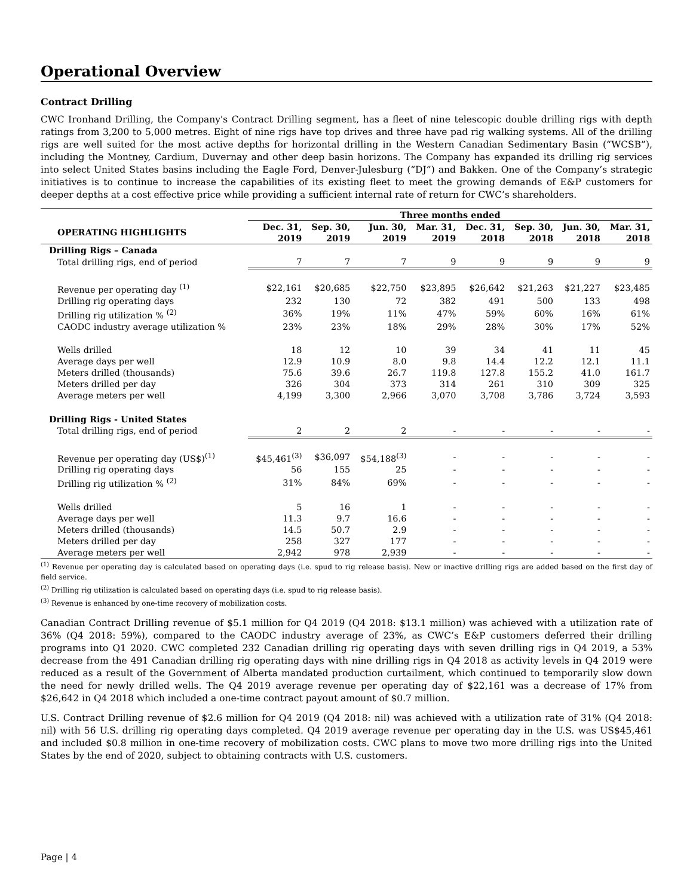Operational Overview
Contract Drilling
CWC Ironhand Drilling, the Company's Contract Drilling segment, has a fleet of nine telescopic double drilling rigs with depth ratings from 3,200 to 5,000 metres. Eight of nine rigs have top drives and three have pad rig walking systems. All of the drilling rigs are well suited for the most active depths for horizontal drilling in the Western Canadian Sedimentary Basin (“WCSB”), including the Montney, Cardium, Duvernay and other deep basin horizons. The Company has expanded its drilling rig services into select United States basins including the Eagle Ford, Denver-Julesburg (“DJ”) and Bakken. One of the Company’s strategic initiatives is to continue to increase the capabilities of its existing fleet to meet the growing demands of E&P customers for deeper depths at a cost effective price while providing a sufficient internal rate of return for CWC’s shareholders.
| | Three months ended | | | | | | | |
| --- | --- | --- | --- | --- | --- | --- | --- | --- |
| OPERATING HIGHLIGHTS | Dec. 31, 2019 | Sep. 30, 2019 | Jun. 30, 2019 | Mar. 31, 2019 | Dec. 31, 2018 | Sep. 30, 2018 | Jun. 30, 2018 | Mar. 31, 2018 |
| Drilling Rigs – Canada | | | | | | | | |
| Total drilling rigs, end of period | 7 | 7 | 7 | 9 | 9 | 9 | 9 | 9 |
| Revenue per operating day <sup>(1)</sup> | $22,161 | $20,685 | $22,750 | $23,895 | $26,642 | $21,263 | $21,227 | $23,485 |
| Drilling rig operating days | 232 | 130 | 72 | 382 | 491 | 500 | 133 | 498 |
| Drilling rig utilization % <sup>(2)</sup> | 36% | 19% | 11% | 47% | 59% | 60% | 16% | 61% |
| CAODC industry average utilization % | 23% | 23% | 18% | 29% | 28% | 30% | 17% | 52% |
| Wells drilled | 18 | 12 | 10 | 39 | 34 | 41 | 11 | 45 |
| Average days per well | 12.9 | 10.9 | 8.0 | 9.8 | 14.4 | 12.2 | 12.1 | 11.1 |
| Meters drilled (thousands) | 75.6 | 39.6 | 26.7 | 119.8 | 127.8 | 155.2 | 41.0 | 161.7 |
| Meters drilled per day | 326 | 304 | 373 | 314 | 261 | 310 | 309 | 325 |
| Average meters per well | 4,199 | 3,300 | 2,966 | 3,070 | 3,708 | 3,786 | 3,724 | 3,593 |
| Drilling Rigs - United States | | | | | | | | |
| Total drilling rigs, end of period | 2 | 2 | 2 | - | - | - | - | - |
| Revenue per operating day (US$)<sup>(1)</sup> | $45,461<sup>(3)</sup> | $36,097 | $54,188<sup>(3)</sup> | - | - | - | - | - |
| Drilling rig operating days | 56 | 155 | 25 | - | - | - | - | - |
| Drilling rig utilization % <sup>(2)</sup> | 31% | 84% | 69% | - | - | - | - | - |
| Wells drilled | 5 | 16 | 1 | - | - | - | - | - |
| Average days per well | 11.3 | 9.7 | 16.6 | - | - | - | - | - |
| Meters drilled (thousands) | 14.5 | 50.7 | 2.9 | - | - | - | - | - |
| Meters drilled per day | 258 | 327 | 177 | - | - | - | - | - |
| Average meters per well | 2,942 | 978 | 2,939 | - | - | - | - | - |
<sup>(1)</sup> Revenue per operating day is calculated based on operating days (i.e. spud to rig release basis). New or inactive drilling rigs are added based on the first day of field service.
<sup>(2)</sup> Drilling rig utilization is calculated based on operating days (i.e. spud to rig release basis).
<sup>(3)</sup> Revenue is enhanced by one-time recovery of mobilization costs.
Canadian Contract Drilling revenue of $5.1 million for Q4 2019 (Q4 2018: $13.1 million) was achieved with a utilization rate of 36% (Q4 2018: 59%), compared to the CAODC industry average of 23%, as CWC’s E&P customers deferred their drilling programs into Q1 2020. CWC completed 232 Canadian drilling rig operating days with seven drilling rigs in Q4 2019, a 53% decrease from the 491 Canadian drilling rig operating days with nine drilling rigs in Q4 2018 as activity levels in Q4 2019 were reduced as a result of the Government of Alberta mandated production curtailment, which continued to temporarily slow down the need for newly drilled wells. The Q4 2019 average revenue per operating day of $22,161 was a decrease of 17% from $26,642 in Q4 2018 which included a one-time contract payout amount of $0.7 million.
U.S. Contract Drilling revenue of $2.6 million for Q4 2019 (Q4 2018: nil) was achieved with a utilization rate of 31% (Q4 2018: nil) with 56 U.S. drilling rig operating days completed. Q4 2019 average revenue per operating day in the U.S. was US$45,461 and included $0.8 million in one-time recovery of mobilization costs. CWC plans to move two more drilling rigs into the United States by the end of 2020, subject to obtaining contracts with U.S. customers.
Page | 4